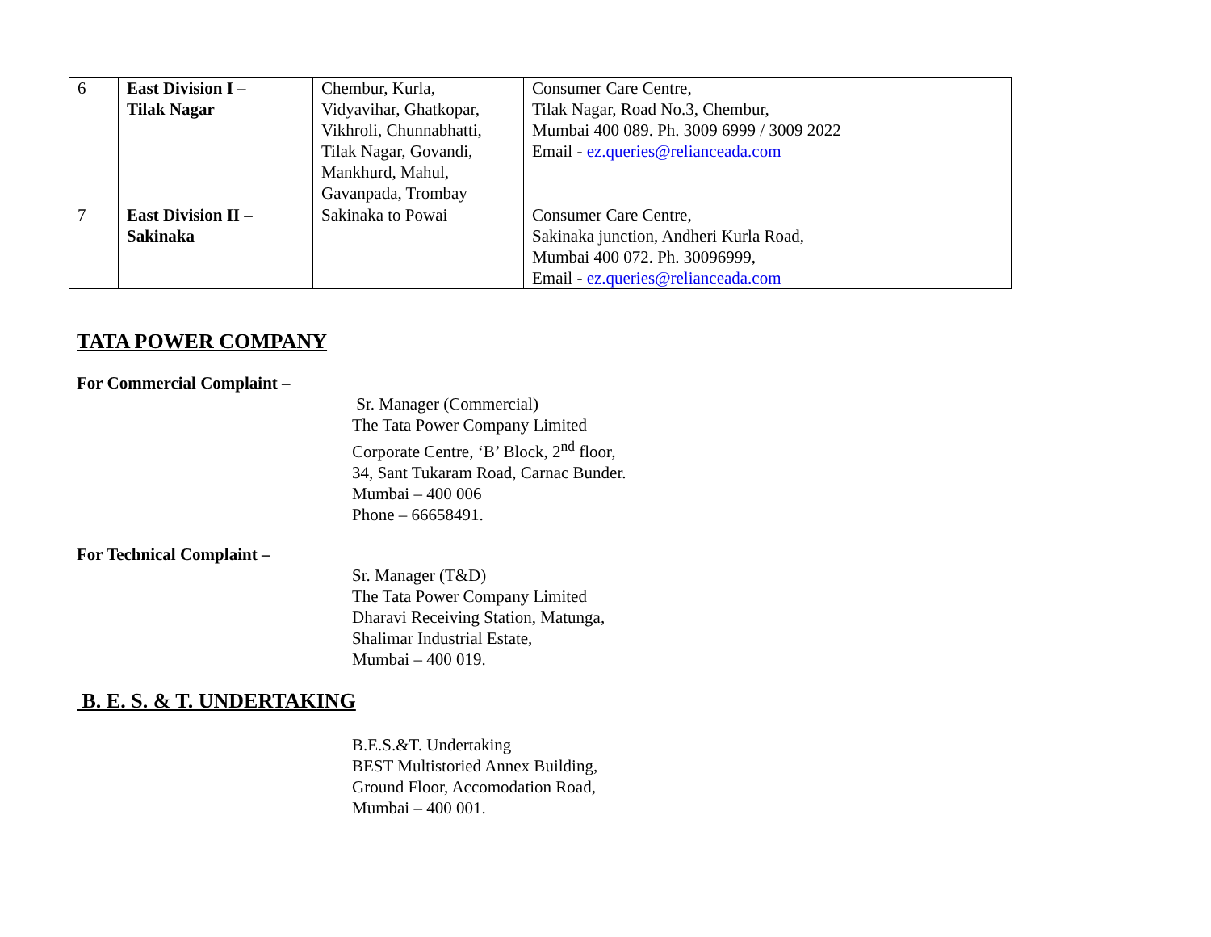| 6 | East Division I – Tilak Nagar | Chembur, Kurla, Vidyavihar, Ghatkopar, Vikhroli, Chunnabhatti, Tilak Nagar, Govandi, Mankhurd, Mahul, Gavanpada, Trombay | Consumer Care Centre, Tilak Nagar, Road No.3, Chembur, Mumbai 400 089. Ph. 3009 6999 / 3009 2022 Email - ez.queries@relianceada.com |
| 7 | East Division II – Sakinaka | Sakinaka to Powai | Consumer Care Centre, Sakinaka junction, Andheri Kurla Road, Mumbai 400 072. Ph. 30096999, Email - ez.queries@relianceada.com |
TATA POWER COMPANY
For Commercial Complaint –
Sr. Manager (Commercial)
The Tata Power Company Limited
Corporate Centre, ‘B’ Block, 2<sup>nd</sup> floor,
34, Sant Tukaram Road, Carnac Bunder.
Mumbai – 400 006
Phone – 66658491.
For Technical Complaint –
Sr. Manager (T&D)
The Tata Power Company Limited
Dharavi Receiving Station, Matunga,
Shalimar Industrial Estate,
Mumbai – 400 019.
B. E. S. & T. UNDERTAKING
B.E.S.&T. Undertaking
BEST Multistoried Annex Building,
Ground Floor, Accomodation Road,
Mumbai – 400 001.